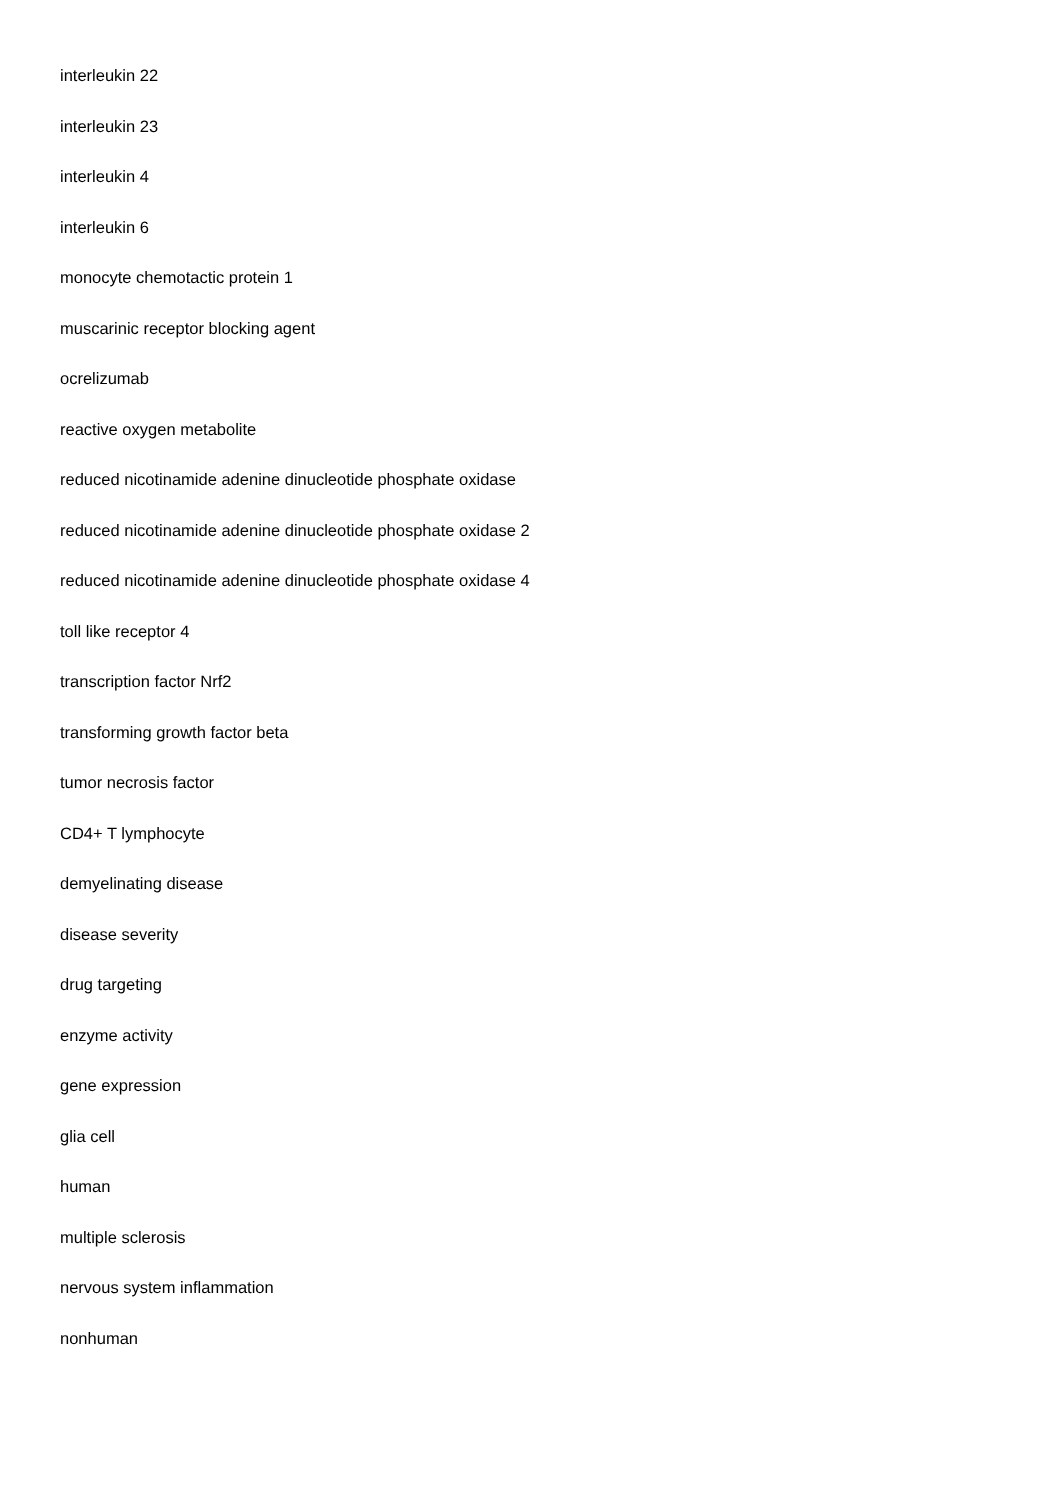interleukin 22
interleukin 23
interleukin 4
interleukin 6
monocyte chemotactic protein 1
muscarinic receptor blocking agent
ocrelizumab
reactive oxygen metabolite
reduced nicotinamide adenine dinucleotide phosphate oxidase
reduced nicotinamide adenine dinucleotide phosphate oxidase 2
reduced nicotinamide adenine dinucleotide phosphate oxidase 4
toll like receptor 4
transcription factor Nrf2
transforming growth factor beta
tumor necrosis factor
CD4+ T lymphocyte
demyelinating disease
disease severity
drug targeting
enzyme activity
gene expression
glia cell
human
multiple sclerosis
nervous system inflammation
nonhuman